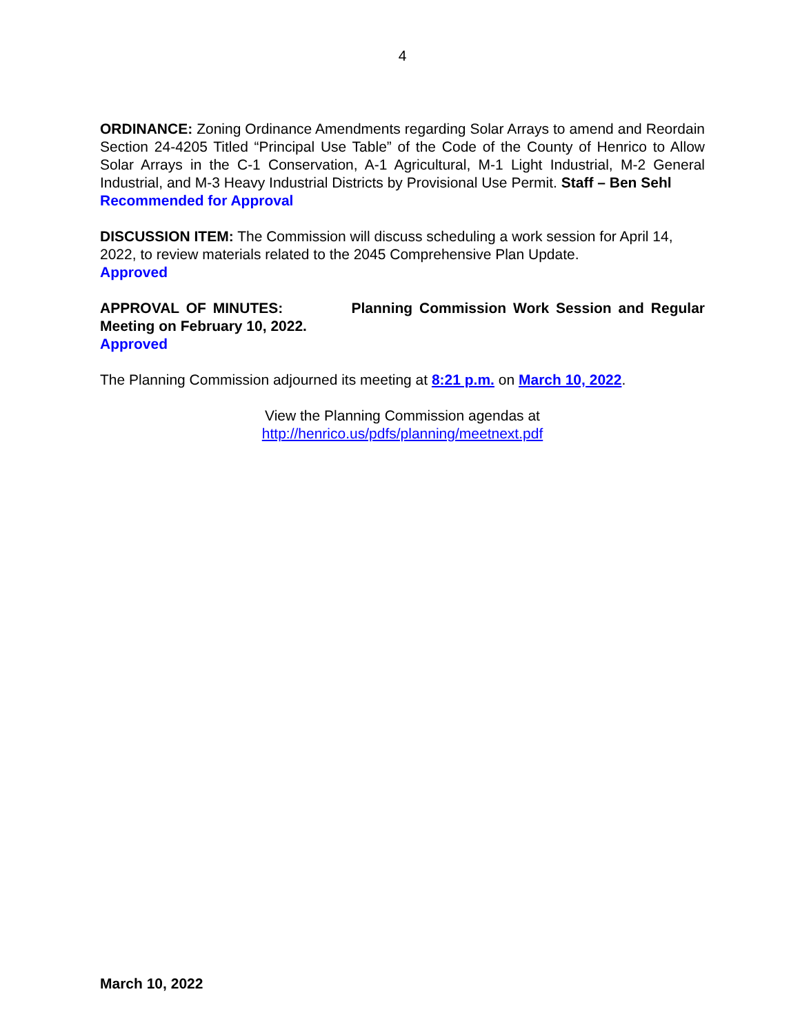4
ORDINANCE: Zoning Ordinance Amendments regarding Solar Arrays to amend and Reordain Section 24-4205 Titled “Principal Use Table” of the Code of the County of Henrico to Allow Solar Arrays in the C-1 Conservation, A-1 Agricultural, M-1 Light Industrial, M-2 General Industrial, and M-3 Heavy Industrial Districts by Provisional Use Permit. Staff – Ben Sehl
Recommended for Approval
DISCUSSION ITEM: The Commission will discuss scheduling a work session for April 14, 2022, to review materials related to the 2045 Comprehensive Plan Update.
Approved
APPROVAL OF MINUTES: Planning Commission Work Session and Regular Meeting on February 10, 2022.
Approved
The Planning Commission adjourned its meeting at 8:21 p.m. on March 10, 2022.
View the Planning Commission agendas at
http://henrico.us/pdfs/planning/meetnext.pdf
March 10, 2022